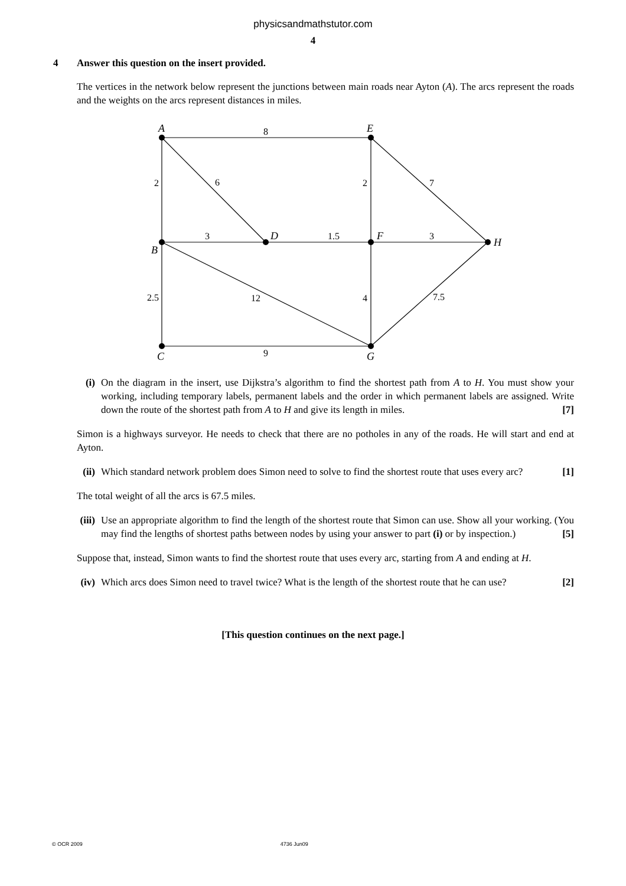physicsandmathstutor.com
4
4 Answer this question on the insert provided.
The vertices in the network below represent the junctions between main roads near Ayton (A). The arcs represent the roads and the weights on the arcs represent distances in miles.
A
E
B
D
F
H
C
G
8
2
6
2
7
3
1.5
3
2.5
12
4
7.5
9
(i) On the diagram in the insert, use Dijkstra’s algorithm to find the shortest path from A to H. You must show your working, including temporary labels, permanent labels and the order in which permanent labels are assigned. Write down the route of the shortest path from A to H and give its length in miles. [7]
Simon is a highways surveyor. He needs to check that there are no potholes in any of the roads. He will start and end at Ayton.
(ii) Which standard network problem does Simon need to solve to find the shortest route that uses every arc? [1]
The total weight of all the arcs is 67.5 miles.
(iii)
Use an appropriate algorithm to find the length of the shortest route that Simon can use. Show all your working. (You may find the lengths of shortest paths between nodes by using your answer to part (i) or by inspection.) [5]
Suppose that, instead, Simon wants to find the shortest route that uses every arc, starting from A and ending at H.
(iv) Which arcs does Simon need to travel twice? What is the length of the shortest route that he can use? [2]
[This question continues on the next page.]
© OCR 2009 4736 Jun09